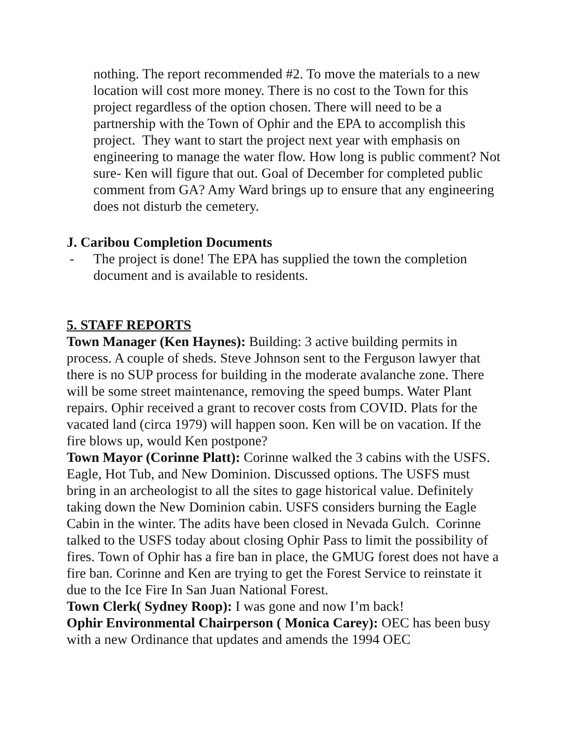nothing. The report recommended #2. To move the materials to a new location will cost more money. There is no cost to the Town for this project regardless of the option chosen. There will need to be a partnership with the Town of Ophir and the EPA to accomplish this project. They want to start the project next year with emphasis on engineering to manage the water flow. How long is public comment? Not sure- Ken will figure that out. Goal of December for completed public comment from GA? Amy Ward brings up to ensure that any engineering does not disturb the cemetery.
J. Caribou Completion Documents
- The project is done! The EPA has supplied the town the completion document and is available to residents.
5. STAFF REPORTS
Town Manager (Ken Haynes): Building: 3 active building permits in process. A couple of sheds. Steve Johnson sent to the Ferguson lawyer that there is no SUP process for building in the moderate avalanche zone. There will be some street maintenance, removing the speed bumps. Water Plant repairs. Ophir received a grant to recover costs from COVID. Plats for the vacated land (circa 1979) will happen soon. Ken will be on vacation. If the fire blows up, would Ken postpone?
Town Mayor (Corinne Platt): Corinne walked the 3 cabins with the USFS. Eagle, Hot Tub, and New Dominion. Discussed options. The USFS must bring in an archeologist to all the sites to gage historical value. Definitely taking down the New Dominion cabin. USFS considers burning the Eagle Cabin in the winter. The adits have been closed in Nevada Gulch. Corinne talked to the USFS today about closing Ophir Pass to limit the possibility of fires. Town of Ophir has a fire ban in place, the GMUG forest does not have a fire ban. Corinne and Ken are trying to get the Forest Service to reinstate it due to the Ice Fire In San Juan National Forest.
Town Clerk( Sydney Roop): I was gone and now I’m back!
Ophir Environmental Chairperson ( Monica Carey): OEC has been busy with a new Ordinance that updates and amends the 1994 OEC